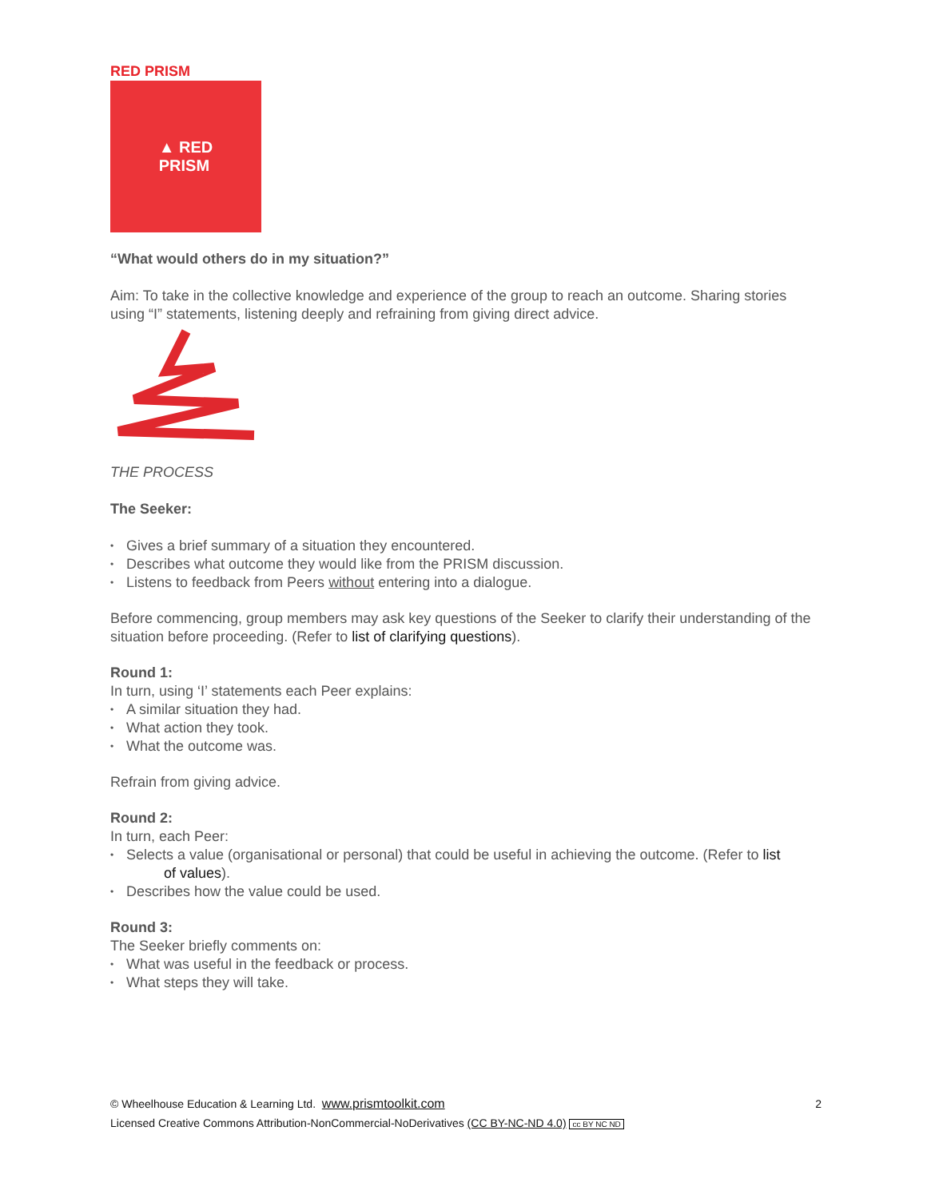RED PRISM
▲ RED
PRISM
“What would others do in my situation?”
Aim: To take in the collective knowledge and experience of the group to reach an outcome. Sharing stories using “I” statements, listening deeply and refraining from giving direct advice.
THE PROCESS
The Seeker:
• Gives a brief summary of a situation they encountered.
• Describes what outcome they would like from the PRISM discussion.
• Listens to feedback from Peers without entering into a dialogue.
Before commencing, group members may ask key questions of the Seeker to clarify their understanding of the situation before proceeding. (Refer to list of clarifying questions).
Round 1:
In turn, using ‘I’ statements each Peer explains:
• A similar situation they had.
• What action they took.
• What the outcome was.
Refrain from giving advice.
Round 2:
In turn, each Peer:
• Selects a value (organisational or personal) that could be useful in achieving the outcome. (Refer to list
of values).
• Describes how the value could be used.
Round 3:
The Seeker briefly comments on:
• What was useful in the feedback or process.
• What steps they will take.
© Wheelhouse Education & Learning Ltd. www.prismtoolkit.com 2
Licensed Creative Commons Attribution-NonCommercial-NoDerivatives (CC BY-NC-ND 4.0) cc BY NC ND